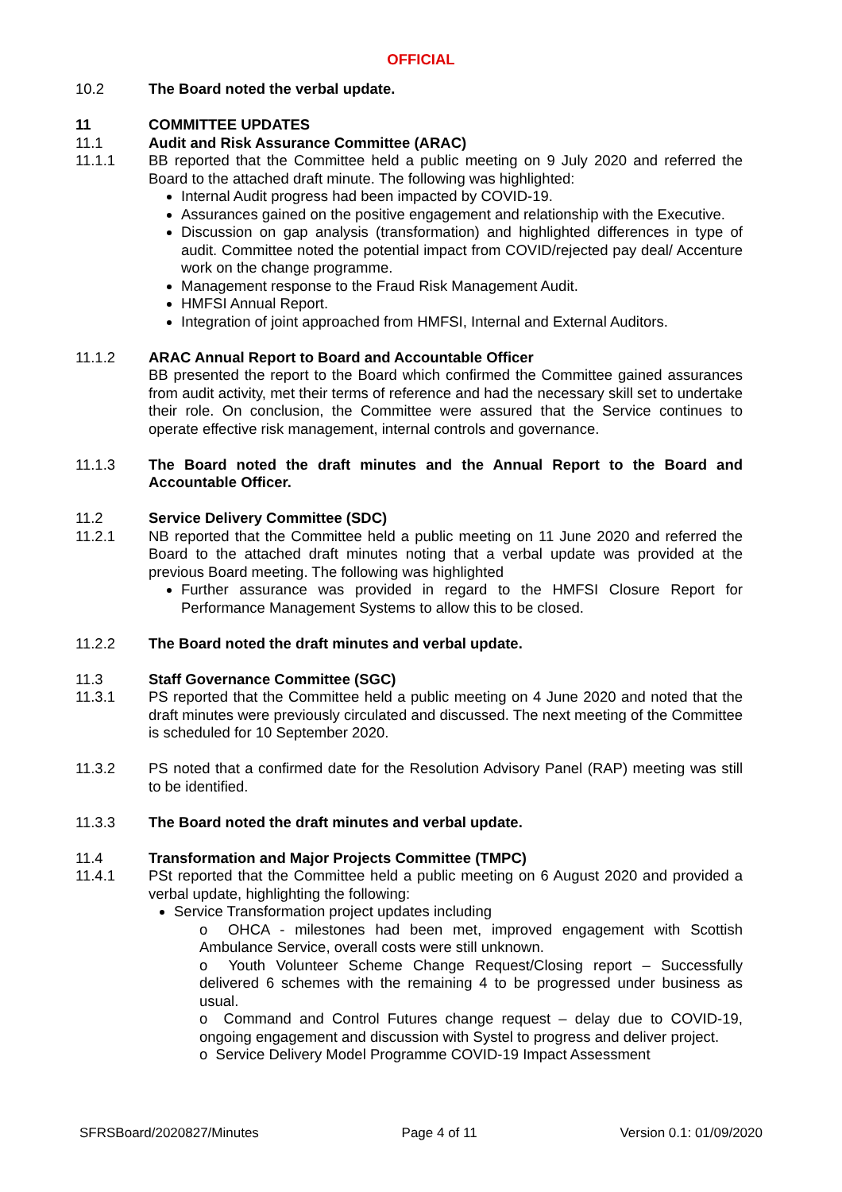OFFICIAL
10.2 The Board noted the verbal update.
11 COMMITTEE UPDATES
11.1 Audit and Risk Assurance Committee (ARAC)
11.1.1 BB reported that the Committee held a public meeting on 9 July 2020 and referred the Board to the attached draft minute. The following was highlighted:
Internal Audit progress had been impacted by COVID-19.
Assurances gained on the positive engagement and relationship with the Executive.
Discussion on gap analysis (transformation) and highlighted differences in type of audit. Committee noted the potential impact from COVID/rejected pay deal/ Accenture work on the change programme.
Management response to the Fraud Risk Management Audit.
HMFSI Annual Report.
Integration of joint approached from HMFSI, Internal and External Auditors.
11.1.2 ARAC Annual Report to Board and Accountable Officer
BB presented the report to the Board which confirmed the Committee gained assurances from audit activity, met their terms of reference and had the necessary skill set to undertake their role. On conclusion, the Committee were assured that the Service continues to operate effective risk management, internal controls and governance.
11.1.3 The Board noted the draft minutes and the Annual Report to the Board and Accountable Officer.
11.2 Service Delivery Committee (SDC)
11.2.1 NB reported that the Committee held a public meeting on 11 June 2020 and referred the Board to the attached draft minutes noting that a verbal update was provided at the previous Board meeting. The following was highlighted
Further assurance was provided in regard to the HMFSI Closure Report for Performance Management Systems to allow this to be closed.
11.2.2 The Board noted the draft minutes and verbal update.
11.3 Staff Governance Committee (SGC)
11.3.1 PS reported that the Committee held a public meeting on 4 June 2020 and noted that the draft minutes were previously circulated and discussed. The next meeting of the Committee is scheduled for 10 September 2020.
11.3.2 PS noted that a confirmed date for the Resolution Advisory Panel (RAP) meeting was still to be identified.
11.3.3 The Board noted the draft minutes and verbal update.
11.4 Transformation and Major Projects Committee (TMPC)
11.4.1 PSt reported that the Committee held a public meeting on 6 August 2020 and provided a verbal update, highlighting the following:
Service Transformation project updates including
o OHCA - milestones had been met, improved engagement with Scottish Ambulance Service, overall costs were still unknown.
o Youth Volunteer Scheme Change Request/Closing report – Successfully delivered 6 schemes with the remaining 4 to be progressed under business as usual.
o Command and Control Futures change request – delay due to COVID-19, ongoing engagement and discussion with Systel to progress and deliver project.
o Service Delivery Model Programme COVID-19 Impact Assessment
SFRSBoard/2020827/Minutes Page 4 of 11 Version 0.1: 01/09/2020